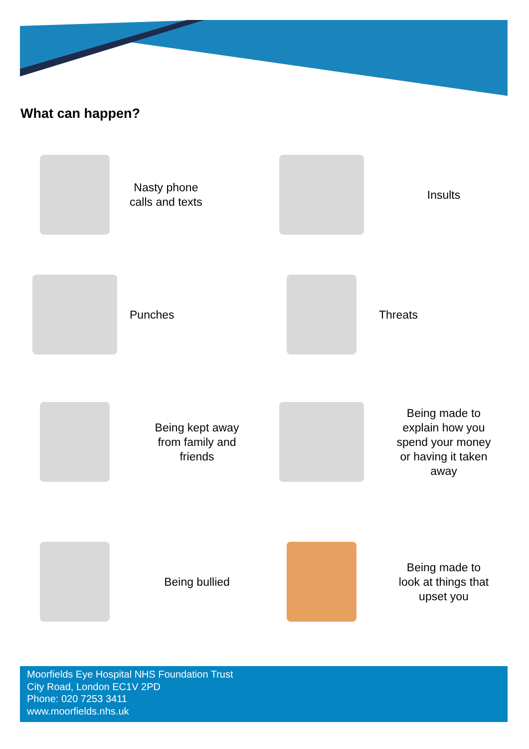What can happen?
Nasty phone
calls and texts
Insults
Punches
Threats
Being kept away
from family and
friends
Being made to
explain how you
spend your money
or having it taken
away
Being bullied
Being made to
look at things that
upset you
Moorfields Eye Hospital NHS Foundation Trust
City Road, London EC1V 2PD
Phone: 020 7253 3411
www.moorfields.nhs.uk